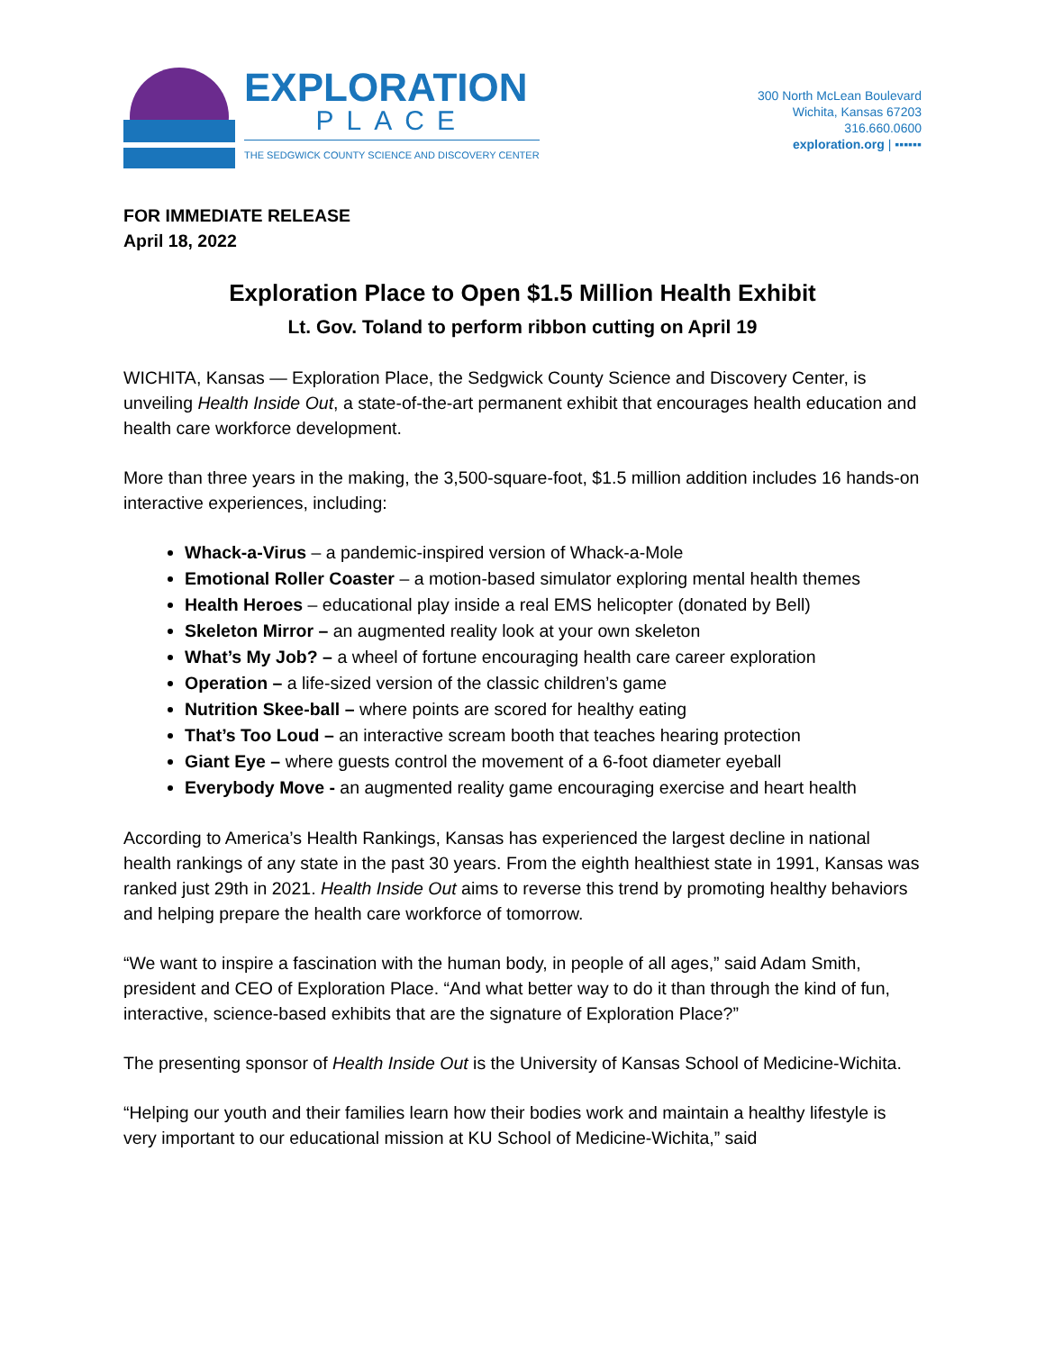EXPLORATION
PLACE
THE SEDGWICK COUNTY SCIENCE AND DISCOVERY CENTER
300 North McLean Boulevard
Wichita, Kansas 67203
316.660.0600
exploration.org | ▪▪▪▪▪▪
FOR IMMEDIATE RELEASE
April 18, 2022
Exploration Place to Open $1.5 Million Health Exhibit
Lt. Gov. Toland to perform ribbon cutting on April 19
WICHITA, Kansas — Exploration Place, the Sedgwick County Science and Discovery Center, is unveiling Health Inside Out, a state-of-the-art permanent exhibit that encourages health education and health care workforce development.
More than three years in the making, the 3,500-square-foot, $1.5 million addition includes 16 hands-on interactive experiences, including:
Whack-a-Virus – a pandemic-inspired version of Whack-a-Mole
Emotional Roller Coaster – a motion-based simulator exploring mental health themes
Health Heroes – educational play inside a real EMS helicopter (donated by Bell)
Skeleton Mirror – an augmented reality look at your own skeleton
What’s My Job? – a wheel of fortune encouraging health care career exploration
Operation – a life-sized version of the classic children’s game
Nutrition Skee-ball – where points are scored for healthy eating
That’s Too Loud – an interactive scream booth that teaches hearing protection
Giant Eye – where guests control the movement of a 6-foot diameter eyeball
Everybody Move - an augmented reality game encouraging exercise and heart health
According to America’s Health Rankings, Kansas has experienced the largest decline in national health rankings of any state in the past 30 years. From the eighth healthiest state in 1991, Kansas was ranked just 29th in 2021. Health Inside Out aims to reverse this trend by promoting healthy behaviors and helping prepare the health care workforce of tomorrow.
“We want to inspire a fascination with the human body, in people of all ages,” said Adam Smith, president and CEO of Exploration Place. “And what better way to do it than through the kind of fun, interactive, science-based exhibits that are the signature of Exploration Place?”
The presenting sponsor of Health Inside Out is the University of Kansas School of Medicine-Wichita.
“Helping our youth and their families learn how their bodies work and maintain a healthy lifestyle is very important to our educational mission at KU School of Medicine-Wichita,” said